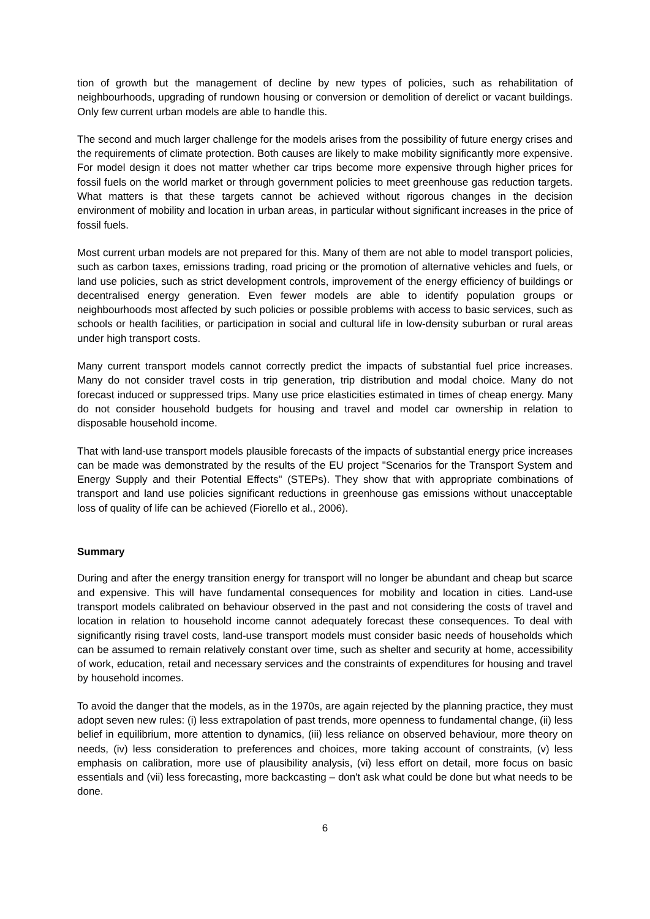tion of growth but the management of decline by new types of policies, such as rehabilitation of neighbourhoods, upgrading of rundown housing or conversion or demolition of derelict or vacant buildings. Only few current urban models are able to handle this.
The second and much larger challenge for the models arises from the possibility of future energy crises and the requirements of climate protection. Both causes are likely to make mobility significantly more expensive. For model design it does not matter whether car trips become more expensive through higher prices for fossil fuels on the world market or through government policies to meet greenhouse gas reduction targets. What matters is that these targets cannot be achieved without rigorous changes in the decision environment of mobility and location in urban areas, in particular without significant increases in the price of fossil fuels.
Most current urban models are not prepared for this. Many of them are not able to model transport policies, such as carbon taxes, emissions trading, road pricing or the promotion of alternative vehicles and fuels, or land use policies, such as strict development controls, improvement of the energy efficiency of buildings or decentralised energy generation. Even fewer models are able to identify population groups or neighbourhoods most affected by such policies or possible problems with access to basic services, such as schools or health facilities, or participation in social and cultural life in low-density suburban or rural areas under high transport costs.
Many current transport models cannot correctly predict the impacts of substantial fuel price increases. Many do not consider travel costs in trip generation, trip distribution and modal choice. Many do not forecast induced or suppressed trips. Many use price elasticities estimated in times of cheap energy. Many do not consider household budgets for housing and travel and model car ownership in relation to disposable household income.
That with land-use transport models plausible forecasts of the impacts of substantial energy price increases can be made was demonstrated by the results of the EU project "Scenarios for the Transport System and Energy Supply and their Potential Effects" (STEPs). They show that with appropriate combinations of transport and land use policies significant reductions in greenhouse gas emissions without unacceptable loss of quality of life can be achieved (Fiorello et al., 2006).
Summary
During and after the energy transition energy for transport will no longer be abundant and cheap but scarce and expensive. This will have fundamental consequences for mobility and location in cities. Land-use transport models calibrated on behaviour observed in the past and not considering the costs of travel and location in relation to household income cannot adequately forecast these consequences. To deal with significantly rising travel costs, land-use transport models must consider basic needs of households which can be assumed to remain relatively constant over time, such as shelter and security at home, accessibility of work, education, retail and necessary services and the constraints of expenditures for housing and travel by household incomes.
To avoid the danger that the models, as in the 1970s, are again rejected by the planning practice, they must adopt seven new rules: (i) less extrapolation of past trends, more openness to fundamental change, (ii) less belief in equilibrium, more attention to dynamics, (iii) less reliance on observed behaviour, more theory on needs, (iv) less consideration to preferences and choices, more taking account of constraints, (v) less emphasis on calibration, more use of plausibility analysis, (vi) less effort on detail, more focus on basic essentials and (vii) less forecasting, more backcasting – don't ask what could be done but what needs to be done.
6